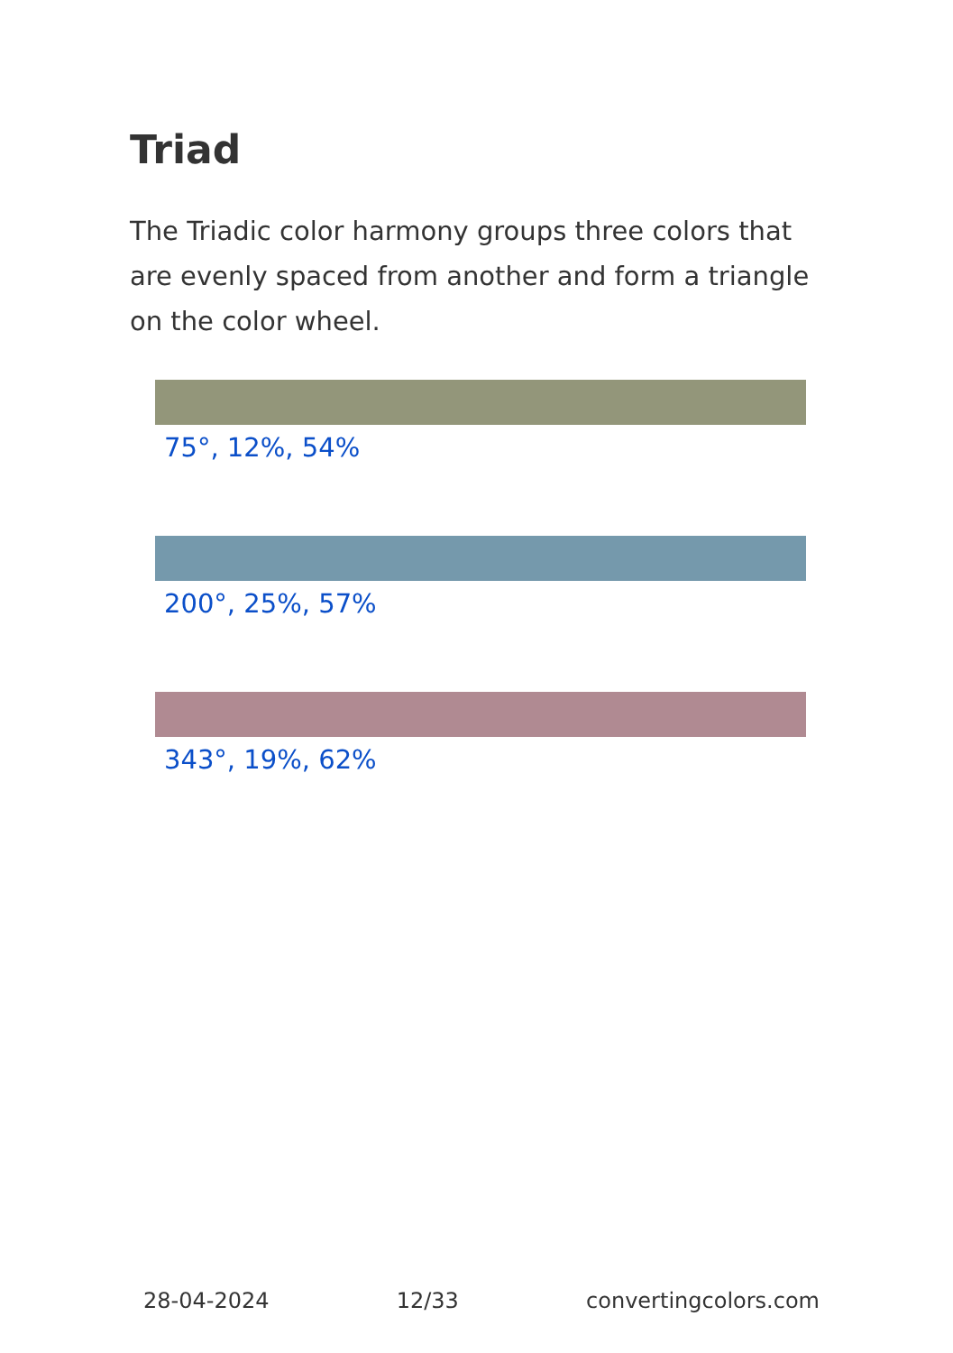Triad
The Triadic color harmony groups three colors that are evenly spaced from another and form a triangle on the color wheel.
75°, 12%, 54%
200°, 25%, 57%
343°, 19%, 62%
28-04-2024 12/33 convertingcolors.com